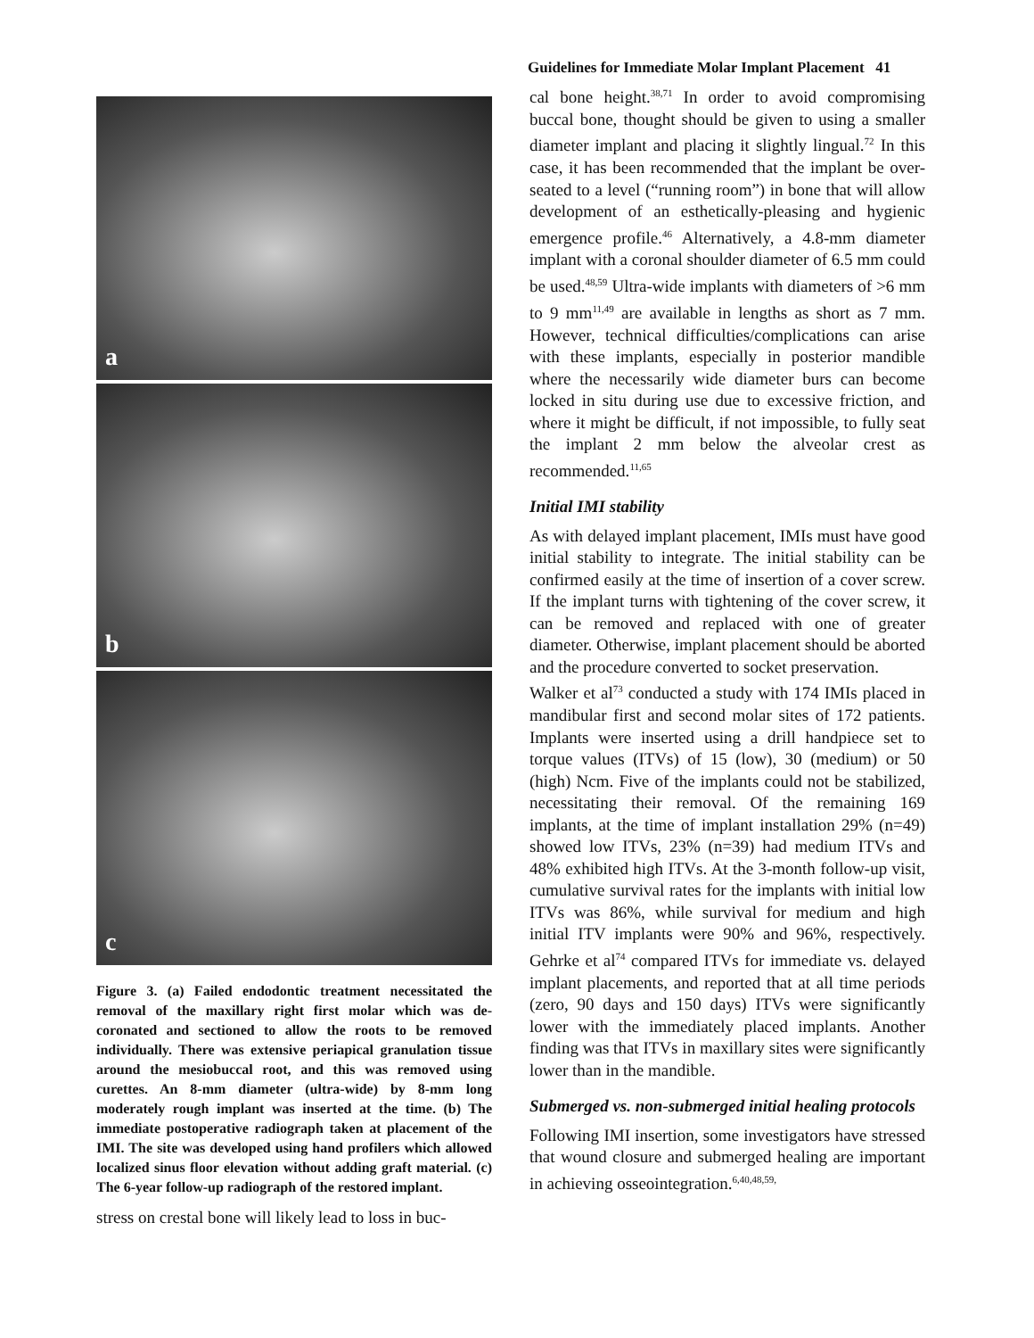Guidelines for Immediate Molar Implant Placement 41
a
b
c
Figure 3. (a) Failed endodontic treatment necessitated the removal of the maxillary right first molar which was de-coronated and sectioned to allow the roots to be removed individually. There was extensive periapical granulation tissue around the mesiobuccal root, and this was removed using curettes. An 8-mm diameter (ultra-wide) by 8-mm long moderately rough implant was inserted at the time. (b) The immediate postoperative radiograph taken at placement of the IMI. The site was developed using hand profilers which allowed localized sinus floor elevation without adding graft material. (c) The 6-year follow-up radiograph of the restored implant.
stress on crestal bone will likely lead to loss in buc-
cal bone height.<sup>38,71</sup> In order to avoid compromising buccal bone, thought should be given to using a smaller diameter implant and placing it slightly lingual.<sup>72</sup> In this case, it has been recommended that the implant be over-seated to a level (“running room”) in bone that will allow development of an esthetically-pleasing and hygienic emergence profile.<sup>46</sup> Alternatively, a 4.8-mm diameter implant with a coronal shoulder diameter of 6.5 mm could be used.<sup>48,59</sup> Ultra-wide implants with diameters of >6 mm to 9 mm<sup>11,49</sup> are available in lengths as short as 7 mm. However, technical difficulties/complications can arise with these implants, especially in posterior mandible where the necessarily wide diameter burs can become locked in situ during use due to excessive friction, and where it might be difficult, if not impossible, to fully seat the implant 2 mm below the alveolar crest as recommended.<sup>11,65</sup>
Initial IMI stability
As with delayed implant placement, IMIs must have good initial stability to integrate. The initial stability can be confirmed easily at the time of insertion of a cover screw. If the implant turns with tightening of the cover screw, it can be removed and replaced with one of greater diameter. Otherwise, implant placement should be aborted and the procedure converted to socket preservation.
Walker et al<sup>73</sup> conducted a study with 174 IMIs placed in mandibular first and second molar sites of 172 patients. Implants were inserted using a drill handpiece set to torque values (ITVs) of 15 (low), 30 (medium) or 50 (high) Ncm. Five of the implants could not be stabilized, necessitating their removal. Of the remaining 169 implants, at the time of implant installation 29% (n=49) showed low ITVs, 23% (n=39) had medium ITVs and 48% exhibited high ITVs. At the 3-month follow-up visit, cumulative survival rates for the implants with initial low ITVs was 86%, while survival for medium and high initial ITV implants were 90% and 96%, respectively. Gehrke et al<sup>74</sup> compared ITVs for immediate vs. delayed implant placements, and reported that at all time periods (zero, 90 days and 150 days) ITVs were significantly lower with the immediately placed implants. Another finding was that ITVs in maxillary sites were significantly lower than in the mandible.
Submerged vs. non-submerged initial healing protocols
Following IMI insertion, some investigators have stressed that wound closure and submerged healing are important in achieving osseointegration.<sup>6,40,48,59,</sup>